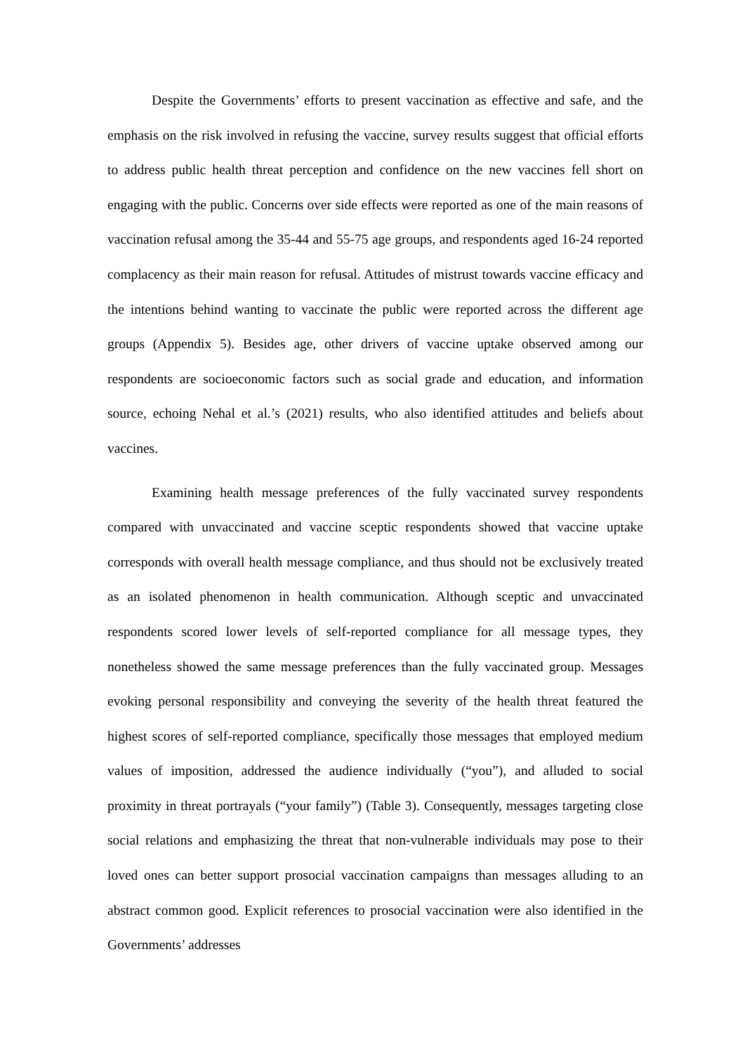Despite the Governments’ efforts to present vaccination as effective and safe, and the emphasis on the risk involved in refusing the vaccine, survey results suggest that official efforts to address public health threat perception and confidence on the new vaccines fell short on engaging with the public. Concerns over side effects were reported as one of the main reasons of vaccination refusal among the 35-44 and 55-75 age groups, and respondents aged 16-24 reported complacency as their main reason for refusal. Attitudes of mistrust towards vaccine efficacy and the intentions behind wanting to vaccinate the public were reported across the different age groups (Appendix 5). Besides age, other drivers of vaccine uptake observed among our respondents are socioeconomic factors such as social grade and education, and information source, echoing Nehal et al.’s (2021) results, who also identified attitudes and beliefs about vaccines.
Examining health message preferences of the fully vaccinated survey respondents compared with unvaccinated and vaccine sceptic respondents showed that vaccine uptake corresponds with overall health message compliance, and thus should not be exclusively treated as an isolated phenomenon in health communication. Although sceptic and unvaccinated respondents scored lower levels of self-reported compliance for all message types, they nonetheless showed the same message preferences than the fully vaccinated group. Messages evoking personal responsibility and conveying the severity of the health threat featured the highest scores of self-reported compliance, specifically those messages that employed medium values of imposition, addressed the audience individually (“you”), and alluded to social proximity in threat portrayals (“your family”) (Table 3). Consequently, messages targeting close social relations and emphasizing the threat that non-vulnerable individuals may pose to their loved ones can better support prosocial vaccination campaigns than messages alluding to an abstract common good. Explicit references to prosocial vaccination were also identified in the Governments’ addresses